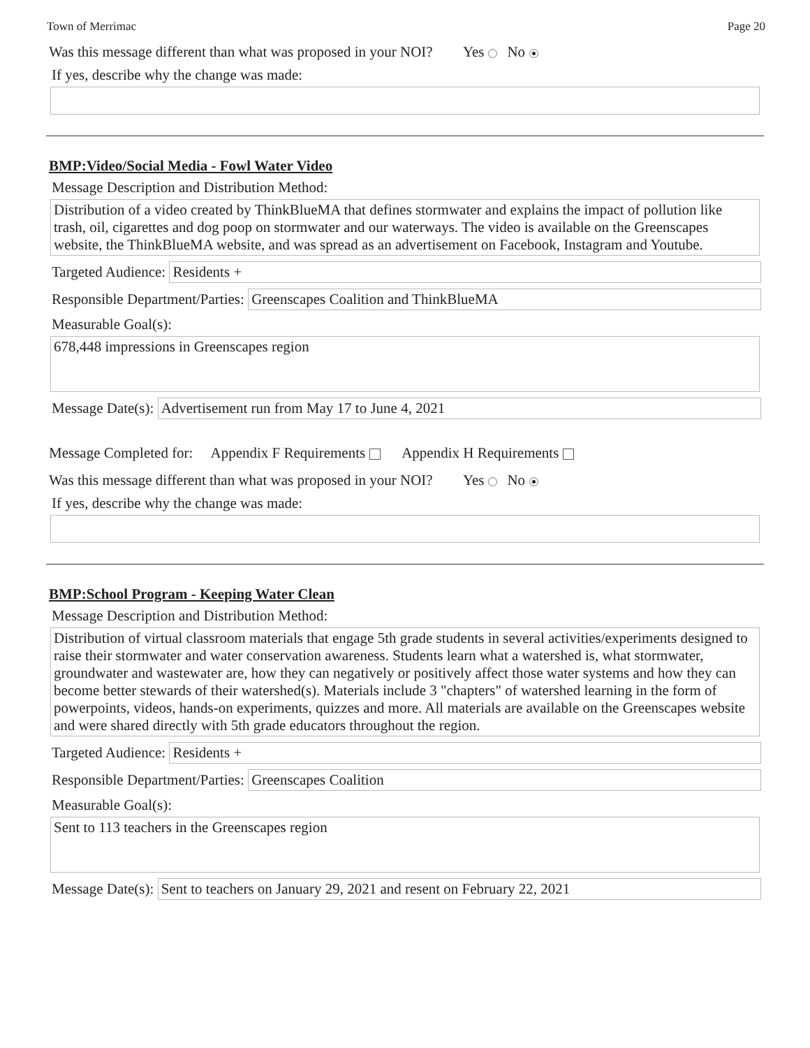Town of Merrimac Page 20
Was this message different than what was proposed in your NOI? Yes No
If yes, describe why the change was made:
BMP:Video/Social Media - Fowl Water Video
Message Description and Distribution Method:
Distribution of a video created by ThinkBlueMA that defines stormwater and explains the impact of pollution like trash, oil, cigarettes and dog poop on stormwater and our waterways. The video is available on the Greenscapes website, the ThinkBlueMA website, and was spread as an advertisement on Facebook, Instagram and Youtube.
Targeted Audience:
Residents +
Responsible Department/Parties:
Greenscapes Coalition and ThinkBlueMA
Measurable Goal(s):
678,448 impressions in Greenscapes region
Message Date(s):
Advertisement run from May 17 to June 4, 2021
Message Completed for: Appendix F Requirements Appendix H Requirements
Was this message different than what was proposed in your NOI? Yes No
If yes, describe why the change was made:
BMP:School Program - Keeping Water Clean
Message Description and Distribution Method:
Distribution of virtual classroom materials that engage 5th grade students in several activities/experiments designed to raise their stormwater and water conservation awareness. Students learn what a watershed is, what stormwater, groundwater and wastewater are, how they can negatively or positively affect those water systems and how they can become better stewards of their watershed(s). Materials include 3 "chapters" of watershed learning in the form of powerpoints, videos, hands-on experiments, quizzes and more. All materials are available on the Greenscapes website and were shared directly with 5th grade educators throughout the region.
Targeted Audience:
Residents +
Responsible Department/Parties:
Greenscapes Coalition
Measurable Goal(s):
Sent to 113 teachers in the Greenscapes region
Message Date(s):
Sent to teachers on January 29, 2021 and resent on February 22, 2021